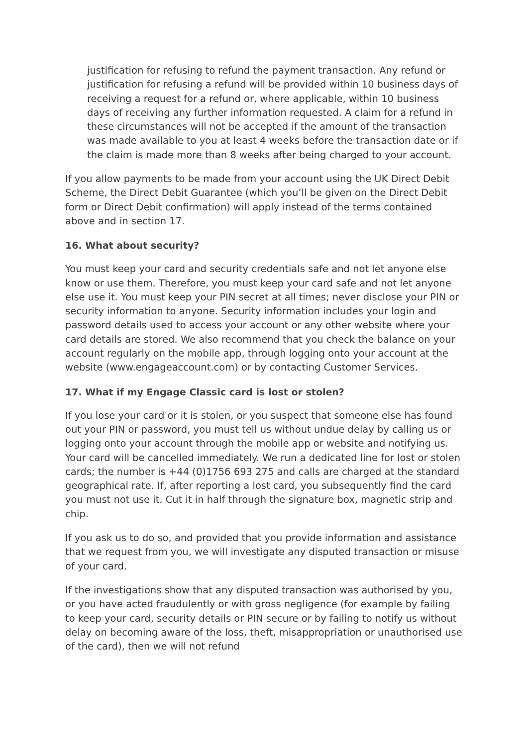justification for refusing to refund the payment transaction. Any refund or justification for refusing a refund will be provided within 10 business days of receiving a request for a refund or, where applicable, within 10 business days of receiving any further information requested. A claim for a refund in these circumstances will not be accepted if the amount of the transaction was made available to you at least 4 weeks before the transaction date or if the claim is made more than 8 weeks after being charged to your account.
If you allow payments to be made from your account using the UK Direct Debit Scheme, the Direct Debit Guarantee (which you’ll be given on the Direct Debit form or Direct Debit confirmation) will apply instead of the terms contained above and in section 17.
16. What about security?
You must keep your card and security credentials safe and not let anyone else know or use them. Therefore, you must keep your card safe and not let anyone else use it. You must keep your PIN secret at all times; never disclose your PIN or security information to anyone. Security information includes your login and password details used to access your account or any other website where your card details are stored. We also recommend that you check the balance on your account regularly on the mobile app, through logging onto your account at the website (www.engageaccount.com) or by contacting Customer Services.
17. What if my Engage Classic card is lost or stolen?
If you lose your card or it is stolen, or you suspect that someone else has found out your PIN or password, you must tell us without undue delay by calling us or logging onto your account through the mobile app or website and notifying us. Your card will be cancelled immediately. We run a dedicated line for lost or stolen cards; the number is +44 (0)1756 693 275 and calls are charged at the standard geographical rate. If, after reporting a lost card, you subsequently find the card you must not use it. Cut it in half through the signature box, magnetic strip and chip.
If you ask us to do so, and provided that you provide information and assistance that we request from you, we will investigate any disputed transaction or misuse of your card.
If the investigations show that any disputed transaction was authorised by you, or you have acted fraudulently or with gross negligence (for example by failing to keep your card, security details or PIN secure or by failing to notify us without delay on becoming aware of the loss, theft, misappropriation or unauthorised use of the card), then we will not refund